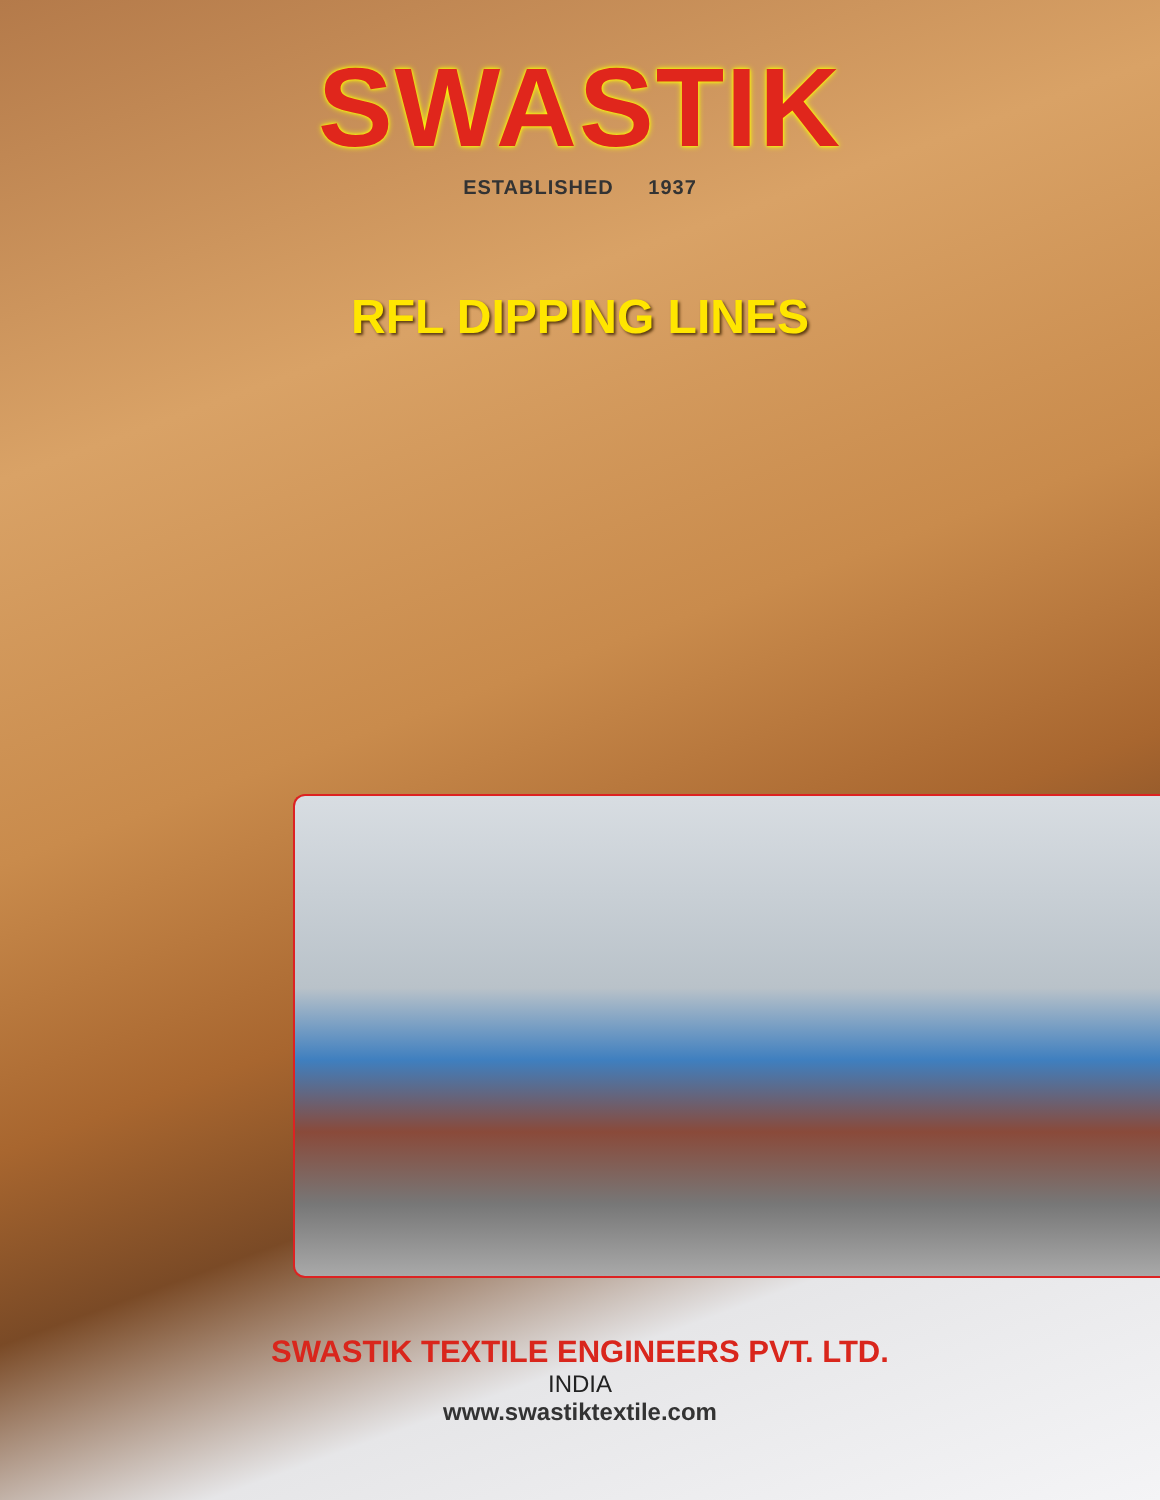SWASTIK
ESTABLISHED 1937
RFL DIPPING LINES
SWASTIK TEXTILE ENGINEERS PVT. LTD.
INDIA
www.swastiktextile.com